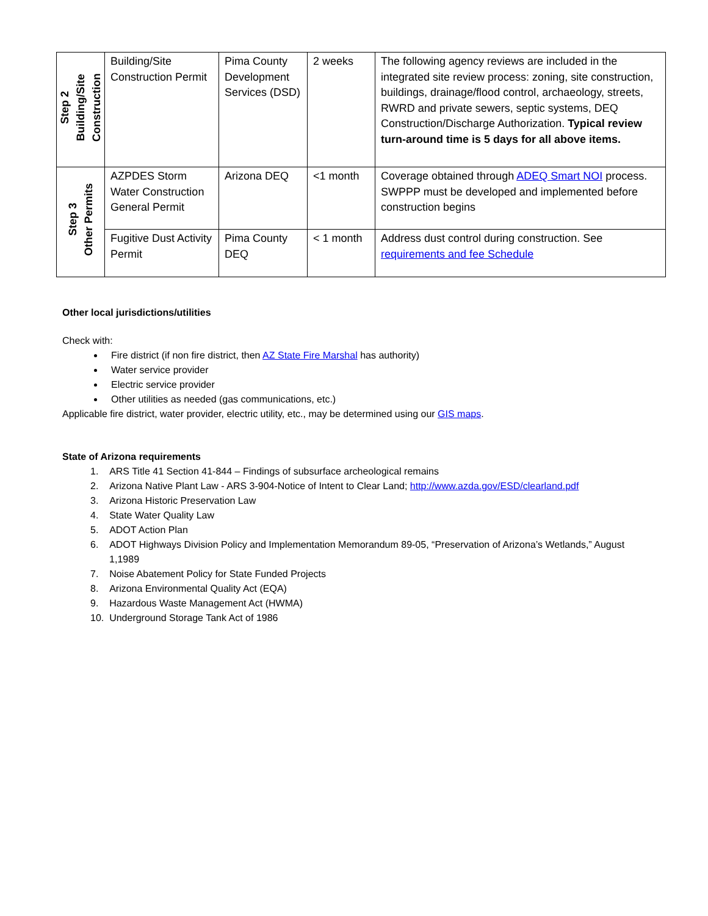| Step 2 Building/Site Construction | Building/Site Construction Permit | Pima County Development Services (DSD) | 2 weeks | The following agency reviews are included in the integrated site review process: zoning, site construction, buildings, drainage/flood control, archaeology, streets, RWRD and private sewers, septic systems, DEQ Construction/Discharge Authorization. Typical review turn-around time is 5 days for all above items. |
| Step 3 Other Permits | AZPDES Storm Water Construction General Permit | Arizona DEQ | <1 month | Coverage obtained through ADEQ Smart NOI process. SWPPP must be developed and implemented before construction begins |
| | Fugitive Dust Activity Permit | Pima County DEQ | < 1 month | Address dust control during construction. See requirements and fee Schedule |
Other local jurisdictions/utilities
Check with:
Fire district (if non fire district, then AZ State Fire Marshal has authority)
Water service provider
Electric service provider
Other utilities as needed (gas communications, etc.)
Applicable fire district, water provider, electric utility, etc., may be determined using our GIS maps.
State of Arizona requirements
1. ARS Title 41 Section 41-844 – Findings of subsurface archeological remains
2. Arizona Native Plant Law - ARS 3-904-Notice of Intent to Clear Land; http://www.azda.gov/ESD/clearland.pdf
3. Arizona Historic Preservation Law
4. State Water Quality Law
5. ADOT Action Plan
6. ADOT Highways Division Policy and Implementation Memorandum 89-05, “Preservation of Arizona’s Wetlands,” August
1,1989
7. Noise Abatement Policy for State Funded Projects
8. Arizona Environmental Quality Act (EQA)
9. Hazardous Waste Management Act (HWMA)
10. Underground Storage Tank Act of 1986